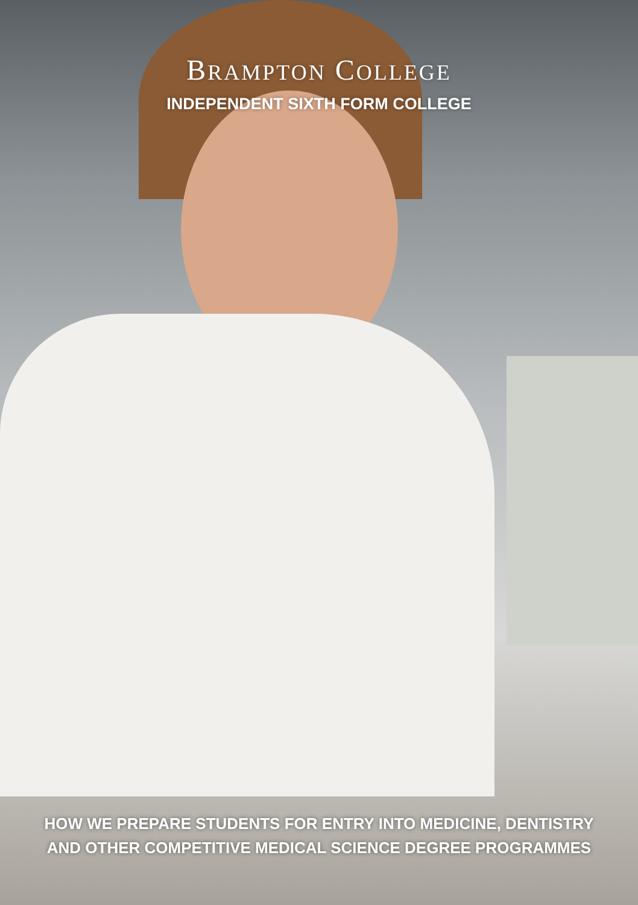BRAMPTON COLLEGE
INDEPENDENT SIXTH FORM COLLEGE
HOW WE PREPARE STUDENTS FOR ENTRY INTO MEDICINE, DENTISTRY
AND OTHER COMPETITIVE MEDICAL SCIENCE DEGREE PROGRAMMES